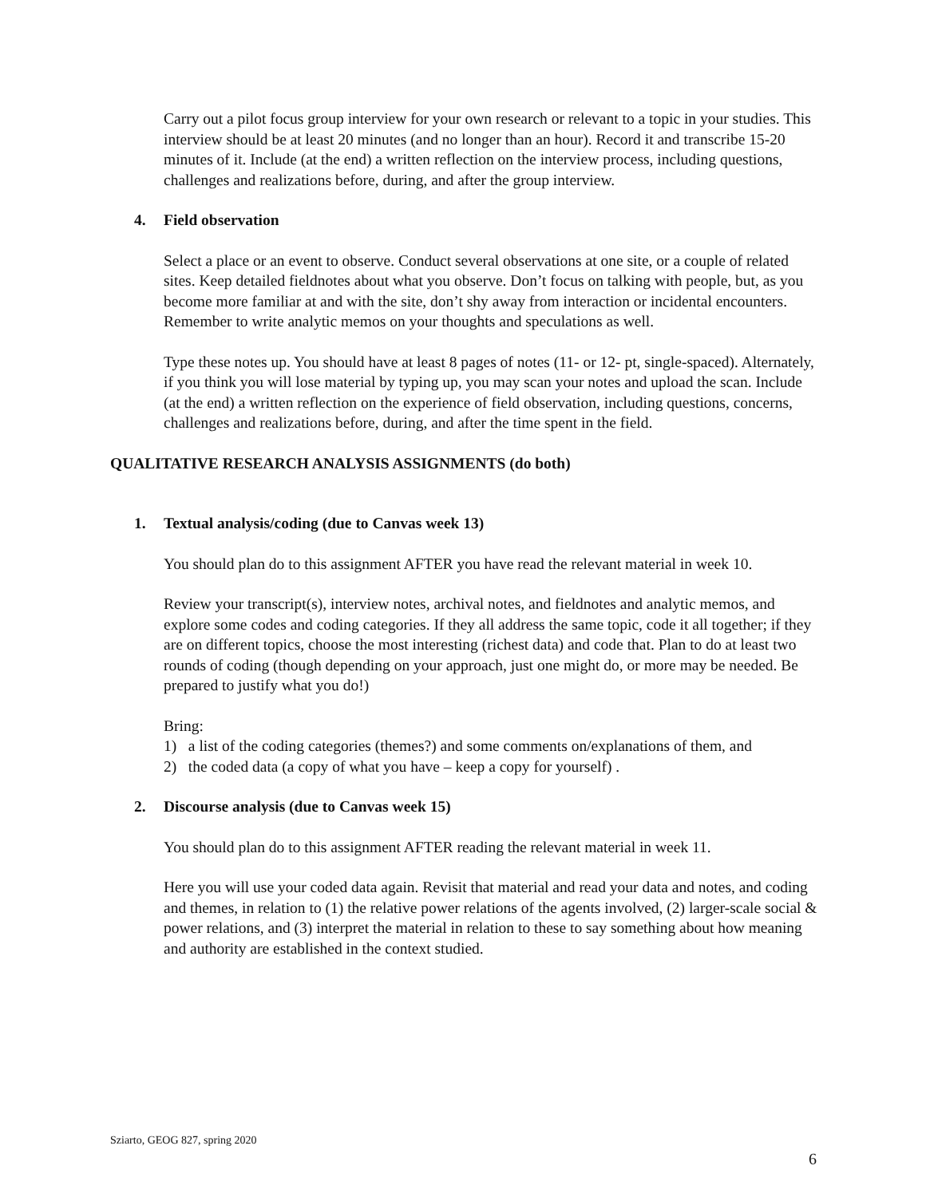Carry out a pilot focus group interview for your own research or relevant to a topic in your studies. This interview should be at least 20 minutes (and no longer than an hour). Record it and transcribe 15-20 minutes of it. Include (at the end) a written reflection on the interview process, including questions, challenges and realizations before, during, and after the group interview.
4. Field observation
Select a place or an event to observe. Conduct several observations at one site, or a couple of related sites. Keep detailed fieldnotes about what you observe. Don’t focus on talking with people, but, as you become more familiar at and with the site, don’t shy away from interaction or incidental encounters. Remember to write analytic memos on your thoughts and speculations as well.
Type these notes up. You should have at least 8 pages of notes (11- or 12- pt, single-spaced). Alternately, if you think you will lose material by typing up, you may scan your notes and upload the scan. Include (at the end) a written reflection on the experience of field observation, including questions, concerns, challenges and realizations before, during, and after the time spent in the field.
QUALITATIVE RESEARCH ANALYSIS ASSIGNMENTS (do both)
1. Textual analysis/coding (due to Canvas week 13)
You should plan do to this assignment AFTER you have read the relevant material in week 10.
Review your transcript(s), interview notes, archival notes, and fieldnotes and analytic memos, and explore some codes and coding categories. If they all address the same topic, code it all together; if they are on different topics, choose the most interesting (richest data) and code that. Plan to do at least two rounds of coding (though depending on your approach, just one might do, or more may be needed. Be prepared to justify what you do!)
Bring:
1) a list of the coding categories (themes?) and some comments on/explanations of them, and
2) the coded data (a copy of what you have – keep a copy for yourself) .
2. Discourse analysis (due to Canvas week 15)
You should plan do to this assignment AFTER reading the relevant material in week 11.
Here you will use your coded data again. Revisit that material and read your data and notes, and coding and themes, in relation to (1) the relative power relations of the agents involved, (2) larger-scale social & power relations, and (3) interpret the material in relation to these to say something about how meaning and authority are established in the context studied.
Sziarto, GEOG 827, spring 2020
6